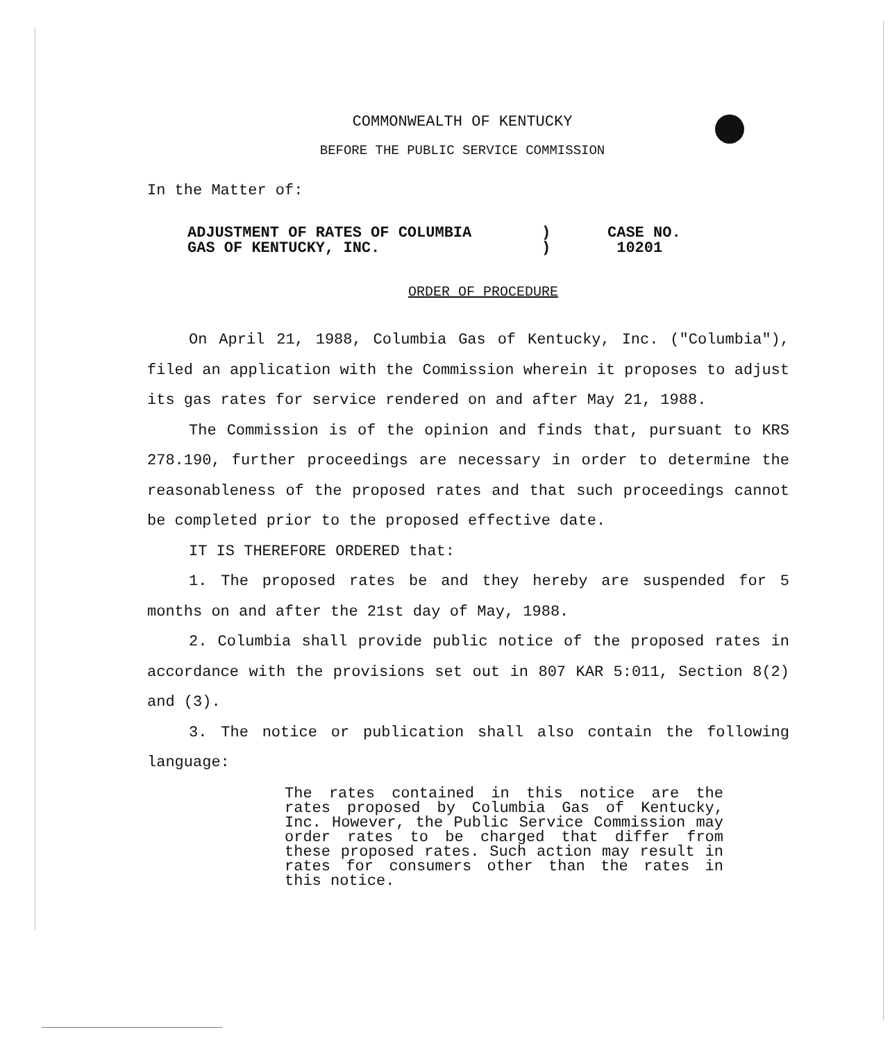COMMONWEALTH OF KENTUCKY
BEFORE THE PUBLIC SERVICE COMMISSION
In the Matter of:
ADJUSTMENT OF RATES OF COLUMBIA
GAS OF KENTUCKY, INC.
)
)
CASE NO.
10201
ORDER OF PROCEDURE
On April 21, 1988, Columbia Gas of Kentucky, Inc. ("Columbia"), filed an application with the Commission wherein it proposes to adjust its gas rates for service rendered on and after May 21, 1988.
The Commission is of the opinion and finds that, pursuant to KRS 278.190, further proceedings are necessary in order to determine the reasonableness of the proposed rates and that such proceedings cannot be completed prior to the proposed effective date.
IT IS THEREFORE ORDERED that:
1. The proposed rates be and they hereby are suspended for 5 months on and after the 21st day of May, 1988.
2. Columbia shall provide public notice of the proposed rates in accordance with the provisions set out in 807 KAR 5:011, Section 8(2) and (3).
3. The notice or publication shall also contain the following language:
The rates contained in this notice are the rates proposed by Columbia Gas of Kentucky, Inc. However, the Public Service Commission may order rates to be charged that differ from these proposed rates. Such action may result in rates for consumers other than the rates in this notice.